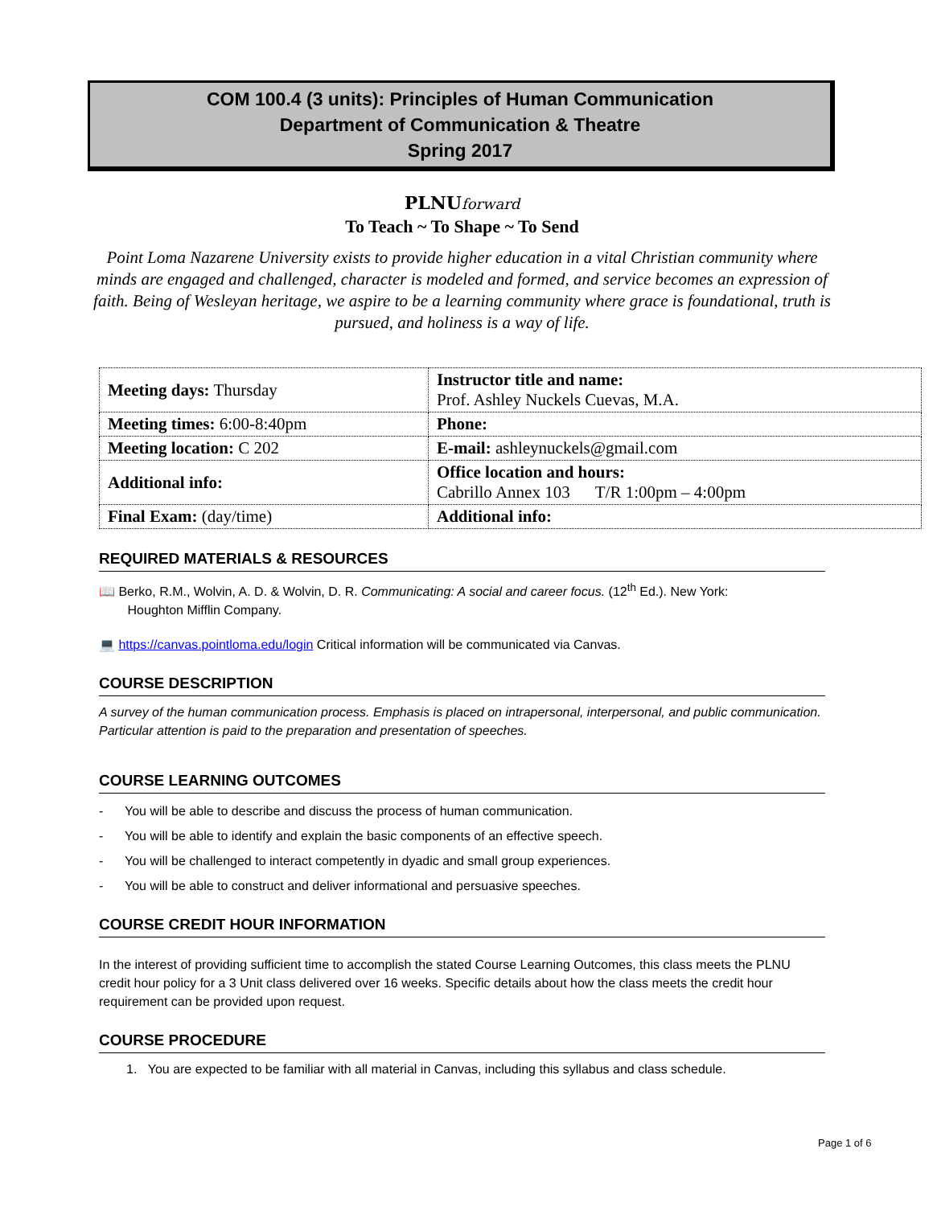COM 100.4 (3 units): Principles of Human Communication
Department of Communication & Theatre
Spring 2017
PLNUforward
To Teach ~ To Shape ~ To Send
Point Loma Nazarene University exists to provide higher education in a vital Christian community where minds are engaged and challenged, character is modeled and formed, and service becomes an expression of faith. Being of Wesleyan heritage, we aspire to be a learning community where grace is foundational, truth is pursued, and holiness is a way of life.
| Meeting days: Thursday | Instructor title and name: Prof. Ashley Nuckels Cuevas, M.A. |
| Meeting times: 6:00-8:40pm | Phone: |
| Meeting location: C 202 | E-mail: ashleynuckels@gmail.com |
| Additional info: | Office location and hours: Cabrillo Annex 103 T/R 1:00pm – 4:00pm |
| Final Exam: (day/time) | Additional info: |
REQUIRED MATERIALS & RESOURCES
📖 Berko, R.M., Wolvin, A. D. & Wolvin, D. R. Communicating: A social and career focus. (12<sup>th</sup> Ed.). New York:
Houghton Mifflin Company.
💻 https://canvas.pointloma.edu/login Critical information will be communicated via Canvas.
COURSE DESCRIPTION
A survey of the human communication process. Emphasis is placed on intrapersonal, interpersonal, and public communication. Particular attention is paid to the preparation and presentation of speeches.
COURSE LEARNING OUTCOMES
- You will be able to describe and discuss the process of human communication.
- You will be able to identify and explain the basic components of an effective speech.
- You will be challenged to interact competently in dyadic and small group experiences.
- You will be able to construct and deliver informational and persuasive speeches.
COURSE CREDIT HOUR INFORMATION
In the interest of providing sufficient time to accomplish the stated Course Learning Outcomes, this class meets the PLNU credit hour policy for a 3 Unit class delivered over 16 weeks. Specific details about how the class meets the credit hour requirement can be provided upon request.
COURSE PROCEDURE
1. You are expected to be familiar with all material in Canvas, including this syllabus and class schedule.
Page 1 of 6